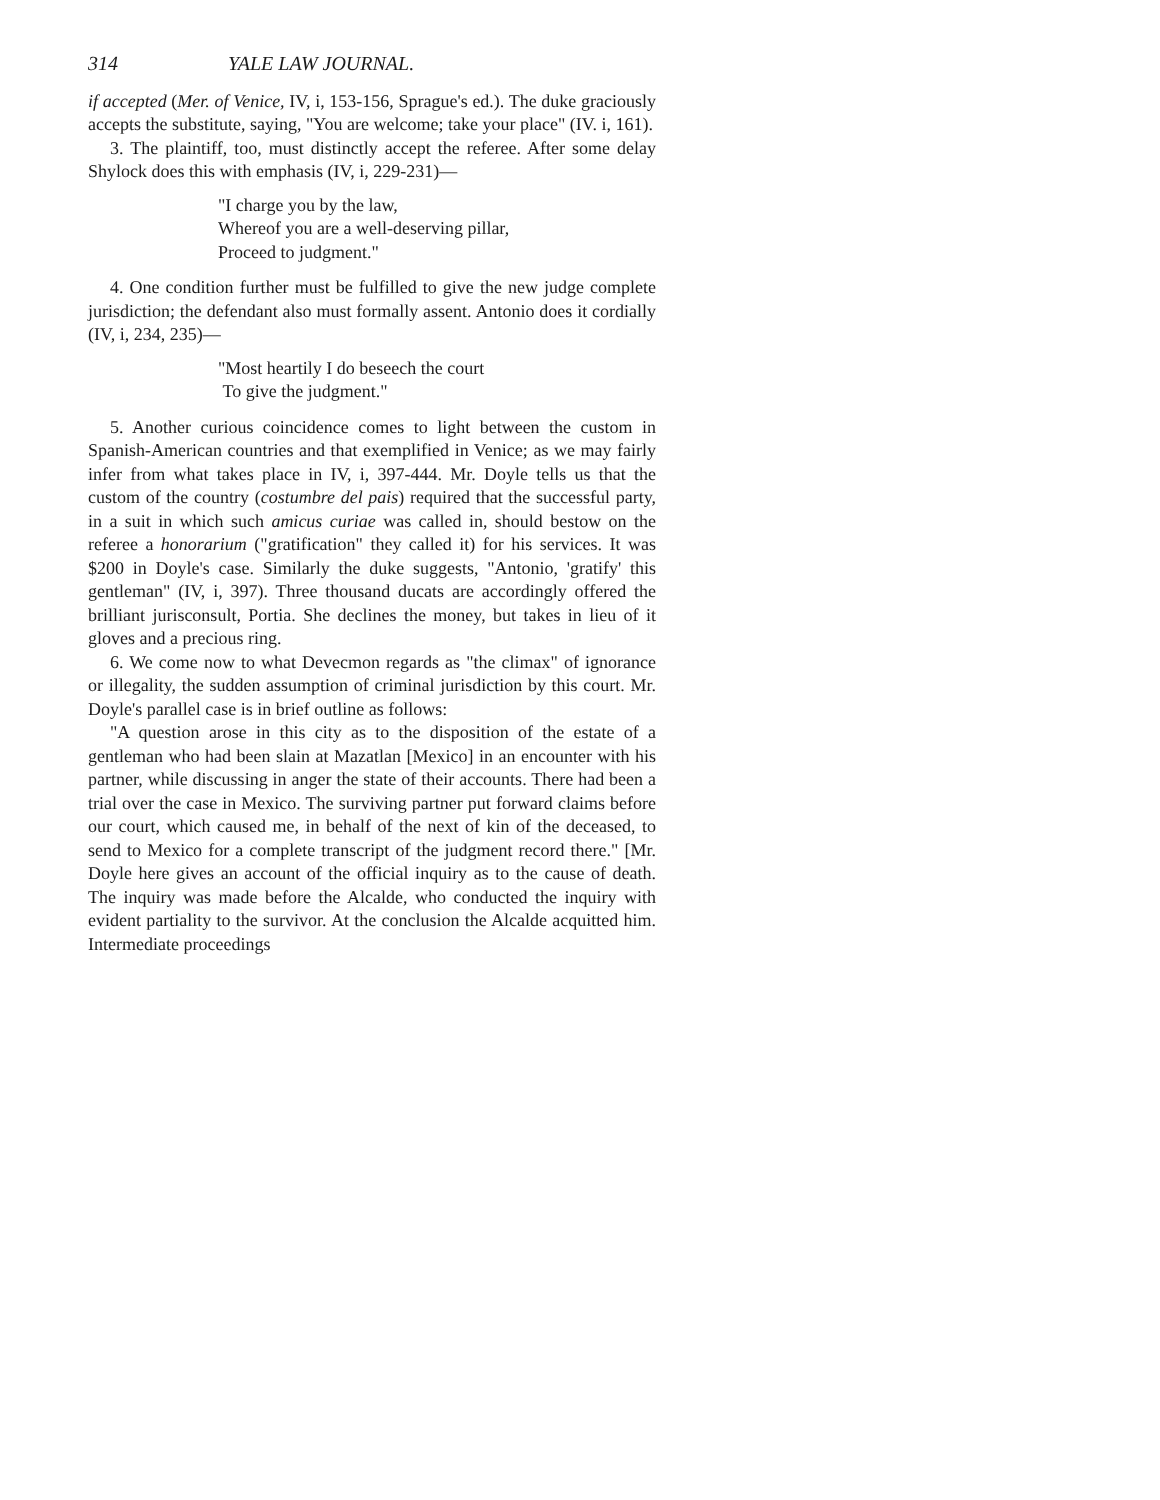314 YALE LAW JOURNAL.
if accepted (Mer. of Venice, IV, i, 153-156, Sprague's ed.). The duke graciously accepts the substitute, saying, "You are welcome; take your place" (IV. i, 161).
3. The plaintiff, too, must distinctly accept the referee. After some delay Shylock does this with emphasis (IV, i, 229-231)—
"I charge you by the law,
Whereof you are a well-deserving pillar,
Proceed to judgment."
4. One condition further must be fulfilled to give the new judge complete jurisdiction; the defendant also must formally assent. Antonio does it cordially (IV, i, 234, 235)—
"Most heartily I do beseech the court
To give the judgment."
5. Another curious coincidence comes to light between the custom in Spanish-American countries and that exemplified in Venice; as we may fairly infer from what takes place in IV, i, 397-444. Mr. Doyle tells us that the custom of the country (costumbre del pais) required that the successful party, in a suit in which such amicus curiae was called in, should bestow on the referee a honorarium ("gratification" they called it) for his services. It was $200 in Doyle's case. Similarly the duke suggests, "Antonio, 'gratify' this gentleman" (IV, i, 397). Three thousand ducats are accordingly offered the brilliant jurisconsult, Portia. She declines the money, but takes in lieu of it gloves and a precious ring.
6. We come now to what Devecmon regards as "the climax" of ignorance or illegality, the sudden assumption of criminal jurisdiction by this court. Mr. Doyle's parallel case is in brief outline as follows:
"A question arose in this city as to the disposition of the estate of a gentleman who had been slain at Mazatlan [Mexico] in an encounter with his partner, while discussing in anger the state of their accounts. There had been a trial over the case in Mexico. The surviving partner put forward claims before our court, which caused me, in behalf of the next of kin of the deceased, to send to Mexico for a complete transcript of the judgment record there." [Mr. Doyle here gives an account of the official inquiry as to the cause of death. The inquiry was made before the Alcalde, who conducted the inquiry with evident partiality to the survivor. At the conclusion the Alcalde acquitted him. Intermediate proceedings